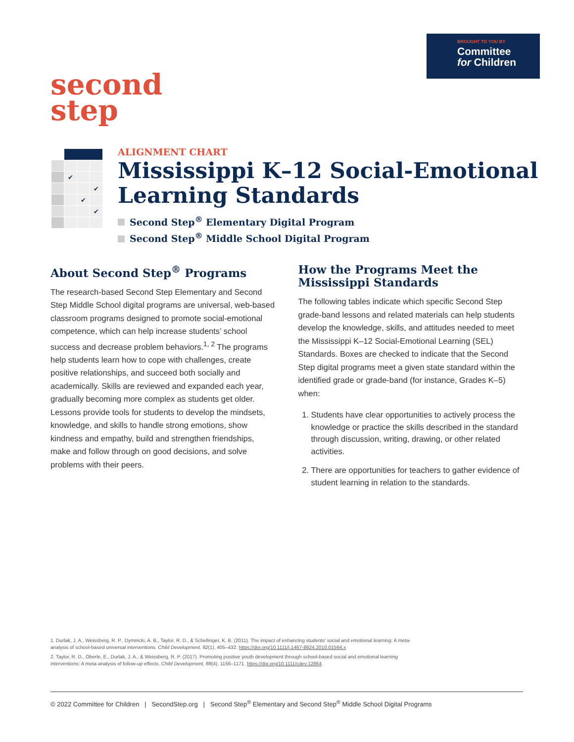BROUGHT TO YOU BY
Committee
for Children
second
step
| | ✔ | | |
| | | | ✔ |
| | | ✔ | |
| | | | ✔ |
ALIGNMENT CHART
Mississippi K–12 Social-Emotional
Learning Standards
Second Step<sup>®</sup> Elementary Digital Program
Second Step<sup>®</sup> Middle School Digital Program
About Second Step<sup>®</sup> Programs
The research-based Second Step Elementary and Second Step Middle School digital programs are universal, web-based classroom programs designed to promote social-emotional competence, which can help increase students’ school success and decrease problem behaviors.<sup>1, 2</sup> The programs help students learn how to cope with challenges, create positive relationships, and succeed both socially and academically. Skills are reviewed and expanded each year, gradually becoming more complex as students get older. Lessons provide tools for students to develop the mindsets, knowledge, and skills to handle strong emotions, show kindness and empathy, build and strengthen friendships, make and follow through on good decisions, and solve problems with their peers.
How the Programs Meet the Mississippi Standards
The following tables indicate which specific Second Step grade-band lessons and related materials can help students develop the knowledge, skills, and attitudes needed to meet the Mississippi K–12 Social-Emotional Learning (SEL) Standards. Boxes are checked to indicate that the Second Step digital programs meet a given state standard within the identified grade or grade-band (for instance, Grades K–5) when:
1. Students have clear opportunities to actively process the knowledge or practice the skills described in the standard through discussion, writing, drawing, or other related activities.
2. There are opportunities for teachers to gather evidence of student learning in relation to the standards.
1. Durlak, J. A., Weissberg, R. P., Dymnicki, A. B., Taylor, R. D., & Schellinger, K. B. (2011). The impact of enhancing students’ social and emotional learning: A meta-analysis of school-based universal interventions. Child Development, 82(1), 405–432. https://doi.org/10.1111/j.1467-8624.2010.01564.x
2. Taylor, R. D., Oberle, E., Durlak, J. A., & Weissberg, R. P. (2017). Promoting positive youth development through school-based social and emotional learning interventions: A meta-analysis of follow-up effects. Child Development, 88(4), 1156–1171. https://doi.org/10.1111/cdev.12864
© 2022 Committee for Children | SecondStep.org | Second Step<sup>®</sup> Elementary and Second Step<sup>®</sup> Middle School Digital Programs